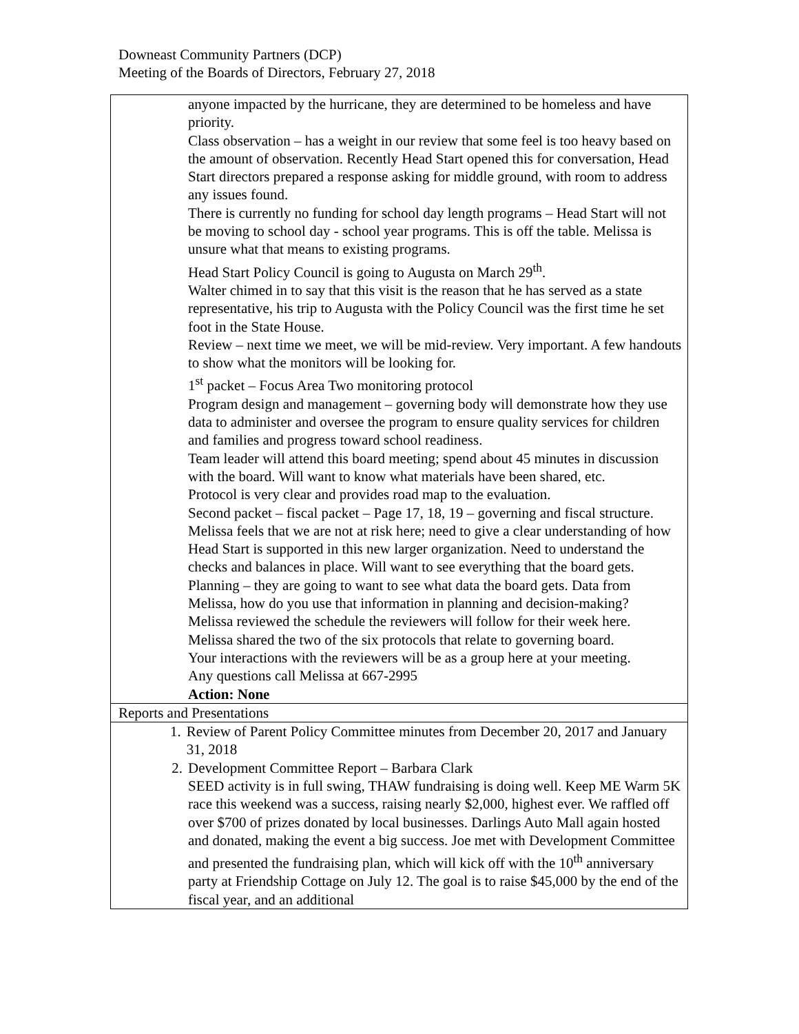Downeast Community Partners (DCP)
Meeting of the Boards of Directors, February 27, 2018
| anyone impacted by the hurricane, they are determined to be homeless and have priority. Class observation – has a weight in our review that some feel is too heavy based on the amount of observation. Recently Head Start opened this for conversation, Head Start directors prepared a response asking for middle ground, with room to address any issues found. There is currently no funding for school day length programs – Head Start will not be moving to school day - school year programs. This is off the table. Melissa is unsure what that means to existing programs. Head Start Policy Council is going to Augusta on March 29<sup>th</sup>. Walter chimed in to say that this visit is the reason that he has served as a state representative, his trip to Augusta with the Policy Council was the first time he set foot in the State House. Review – next time we meet, we will be mid-review. Very important. A few handouts to show what the monitors will be looking for. 1<sup>st</sup> packet – Focus Area Two monitoring protocol Program design and management – governing body will demonstrate how they use data to administer and oversee the program to ensure quality services for children and families and progress toward school readiness. Team leader will attend this board meeting; spend about 45 minutes in discussion with the board. Will want to know what materials have been shared, etc. Protocol is very clear and provides road map to the evaluation. Second packet – fiscal packet – Page 17, 18, 19 – governing and fiscal structure. Melissa feels that we are not at risk here; need to give a clear understanding of how Head Start is supported in this new larger organization. Need to understand the checks and balances in place. Will want to see everything that the board gets. Planning – they are going to want to see what data the board gets. Data from Melissa, how do you use that information in planning and decision-making? Melissa reviewed the schedule the reviewers will follow for their week here. Melissa shared the two of the six protocols that relate to governing board. Your interactions with the reviewers will be as a group here at your meeting. Any questions call Melissa at 667-2995 Action: None |
| Reports and Presentations |
| 1. Review of Parent Policy Committee minutes from December 20, 2017 and January 31, 2018 2. Development Committee Report – Barbara Clark SEED activity is in full swing, THAW fundraising is doing well. Keep ME Warm 5K race this weekend was a success, raising nearly $2,000, highest ever. We raffled off over $700 of prizes donated by local businesses. Darlings Auto Mall again hosted and donated, making the event a big success. Joe met with Development Committee and presented the fundraising plan, which will kick off with the 10<sup>th</sup> anniversary party at Friendship Cottage on July 12. The goal is to raise $45,000 by the end of the fiscal year, and an additional |